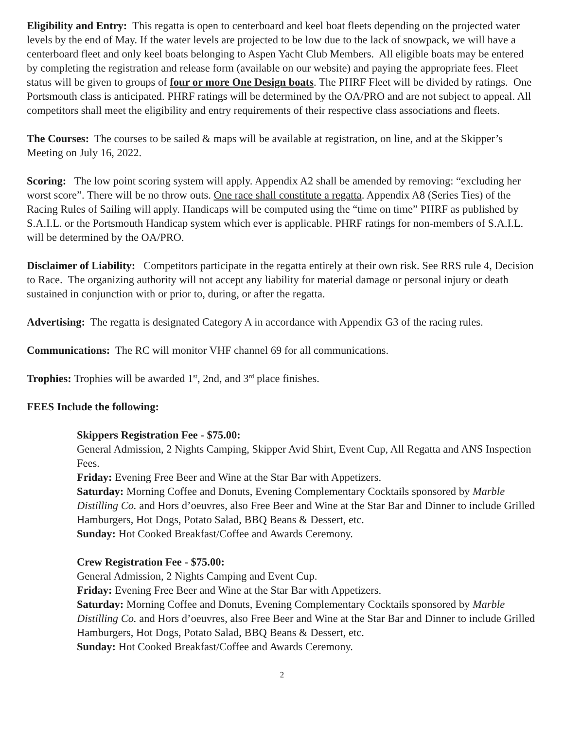Eligibility and Entry: This regatta is open to centerboard and keel boat fleets depending on the projected water levels by the end of May. If the water levels are projected to be low due to the lack of snowpack, we will have a centerboard fleet and only keel boats belonging to Aspen Yacht Club Members. All eligible boats may be entered by completing the registration and release form (available on our website) and paying the appropriate fees. Fleet status will be given to groups of four or more One Design boats. The PHRF Fleet will be divided by ratings. One Portsmouth class is anticipated. PHRF ratings will be determined by the OA/PRO and are not subject to appeal. All competitors shall meet the eligibility and entry requirements of their respective class associations and fleets.
The Courses: The courses to be sailed & maps will be available at registration, on line, and at the Skipper’s Meeting on July 16, 2022.
Scoring: The low point scoring system will apply. Appendix A2 shall be amended by removing: “excluding her worst score”. There will be no throw outs. One race shall constitute a regatta. Appendix A8 (Series Ties) of the Racing Rules of Sailing will apply. Handicaps will be computed using the “time on time” PHRF as published by S.A.I.L. or the Portsmouth Handicap system which ever is applicable. PHRF ratings for non-members of S.A.I.L. will be determined by the OA/PRO.
Disclaimer of Liability: Competitors participate in the regatta entirely at their own risk. See RRS rule 4, Decision to Race. The organizing authority will not accept any liability for material damage or personal injury or death sustained in conjunction with or prior to, during, or after the regatta.
Advertising: The regatta is designated Category A in accordance with Appendix G3 of the racing rules.
Communications: The RC will monitor VHF channel 69 for all communications.
Trophies: Trophies will be awarded 1<sup>st</sup>, 2nd, and 3<sup>rd</sup> place finishes.
FEES Include the following:
Skippers Registration Fee - $75.00:
General Admission, 2 Nights Camping, Skipper Avid Shirt, Event Cup, All Regatta and ANS Inspection Fees.
Friday: Evening Free Beer and Wine at the Star Bar with Appetizers.
Saturday: Morning Coffee and Donuts, Evening Complementary Cocktails sponsored by Marble Distilling Co. and Hors d’oeuvres, also Free Beer and Wine at the Star Bar and Dinner to include Grilled Hamburgers, Hot Dogs, Potato Salad, BBQ Beans & Dessert, etc.
Sunday: Hot Cooked Breakfast/Coffee and Awards Ceremony.
Crew Registration Fee - $75.00:
General Admission, 2 Nights Camping and Event Cup.
Friday: Evening Free Beer and Wine at the Star Bar with Appetizers.
Saturday: Morning Coffee and Donuts, Evening Complementary Cocktails sponsored by Marble Distilling Co. and Hors d’oeuvres, also Free Beer and Wine at the Star Bar and Dinner to include Grilled Hamburgers, Hot Dogs, Potato Salad, BBQ Beans & Dessert, etc.
Sunday: Hot Cooked Breakfast/Coffee and Awards Ceremony.
2